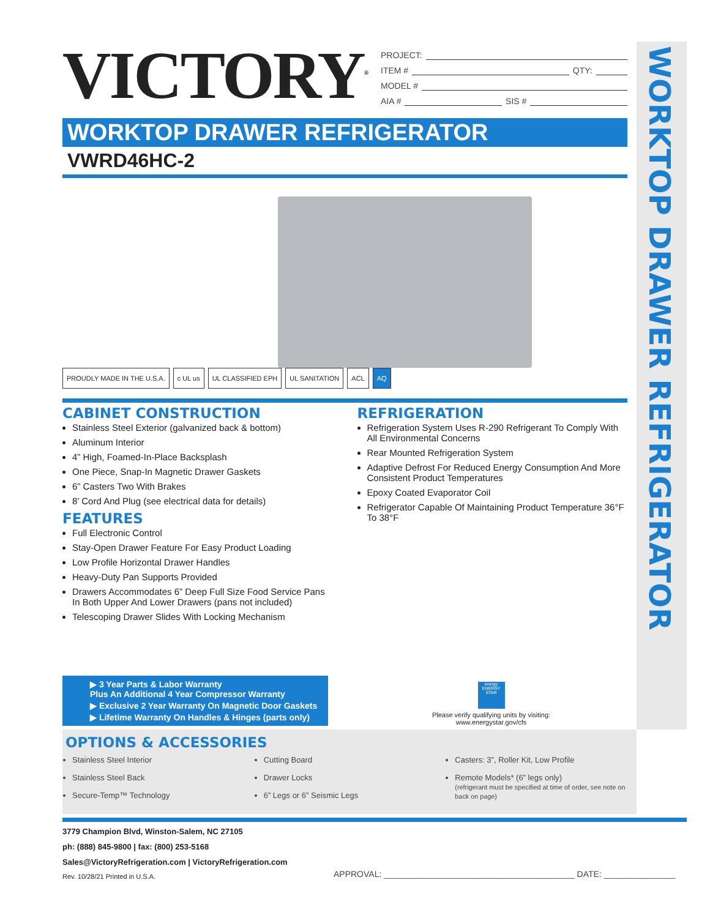WORKTOP DRAWER REFRIGERATOR
VICTORY<sup>®</sup>
PROJECT:
ITEM # QTY:
MODEL #
AIA # SIS #
WORKTOP DRAWER REFRIGERATOR
VWRD46HC-2
PROUDLY MADE IN THE U.S.A. c UL us UL CLASSIFIED EPH UL SANITATION ACL AQ
CABINET CONSTRUCTION
Stainless Steel Exterior (galvanized back & bottom)
Aluminum Interior
4” High, Foamed-In-Place Backsplash
One Piece, Snap-In Magnetic Drawer Gaskets
6” Casters Two With Brakes
8’ Cord And Plug (see electrical data for details)
FEATURES
Full Electronic Control
Stay-Open Drawer Feature For Easy Product Loading
Low Profile Horizontal Drawer Handles
Heavy-Duty Pan Supports Provided
Drawers Accommodates 6” Deep Full Size Food Service Pans In Both Upper And Lower Drawers (pans not included)
Telescoping Drawer Slides With Locking Mechanism
REFRIGERATION
Refrigeration System Uses R-290 Refrigerant To Comply With All Environmental Concerns
Rear Mounted Refrigeration System
Adaptive Defrost For Reduced Energy Consumption And More Consistent Product Temperatures
Epoxy Coated Evaporator Coil
Refrigerator Capable Of Maintaining Product Temperature 36°F To 38°F
▶ 3 Year Parts & Labor Warranty
Plus An Additional 4 Year Compressor Warranty
▶ Exclusive 2 Year Warranty On Magnetic Door Gaskets
▶ Lifetime Warranty On Handles & Hinges (parts only)
energy ENERGY STAR
Please verify qualifying units by visiting:
www.energystar.gov/cfs
OPTIONS & ACCESSORIES
Stainless Steel Interior
Stainless Steel Back
Secure-Temp™ Technology
Cutting Board
Drawer Locks
6” Legs or 6” Seismic Legs
Casters: 3”, Roller Kit, Low Profile
Remote Models* (6” legs only)
(refrigerant must be specified at time of order, see note on back on page)
3779 Champion Blvd, Winston-Salem, NC 27105
ph: (888) 845-9800 | fax: (800) 253-5168
Sales@VictoryRefrigeration.com | VictoryRefrigeration.com
Rev. 10/28/21 Printed in U.S.A.
APPROVAL: ________________________________________ DATE: _______________